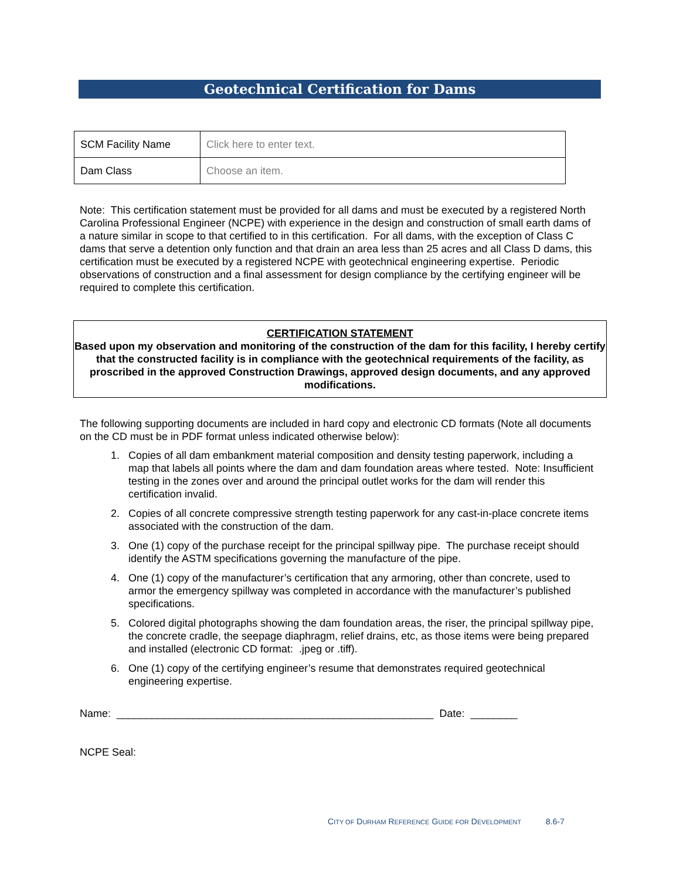Geotechnical Certification for Dams
| SCM Facility Name | Click here to enter text. |
| Dam Class | Choose an item. |
Note: This certification statement must be provided for all dams and must be executed by a registered North Carolina Professional Engineer (NCPE) with experience in the design and construction of small earth dams of a nature similar in scope to that certified to in this certification. For all dams, with the exception of Class C dams that serve a detention only function and that drain an area less than 25 acres and all Class D dams, this certification must be executed by a registered NCPE with geotechnical engineering expertise. Periodic observations of construction and a final assessment for design compliance by the certifying engineer will be required to complete this certification.
CERTIFICATION STATEMENT
Based upon my observation and monitoring of the construction of the dam for this facility, I hereby certify that the constructed facility is in compliance with the geotechnical requirements of the facility, as proscribed in the approved Construction Drawings, approved design documents, and any approved modifications.
The following supporting documents are included in hard copy and electronic CD formats (Note all documents on the CD must be in PDF format unless indicated otherwise below):
1. Copies of all dam embankment material composition and density testing paperwork, including a map that labels all points where the dam and dam foundation areas where tested. Note: Insufficient testing in the zones over and around the principal outlet works for the dam will render this certification invalid.
2. Copies of all concrete compressive strength testing paperwork for any cast-in-place concrete items associated with the construction of the dam.
3. One (1) copy of the purchase receipt for the principal spillway pipe. The purchase receipt should identify the ASTM specifications governing the manufacture of the pipe.
4. One (1) copy of the manufacturer’s certification that any armoring, other than concrete, used to armor the emergency spillway was completed in accordance with the manufacturer’s published specifications.
5. Colored digital photographs showing the dam foundation areas, the riser, the principal spillway pipe, the concrete cradle, the seepage diaphragm, relief drains, etc, as those items were being prepared and installed (electronic CD format: .jpeg or .tiff).
6. One (1) copy of the certifying engineer’s resume that demonstrates required geotechnical engineering expertise.
Name: ______________________________________________________ Date: ________
NCPE Seal:
CITY OF DURHAM REFERENCE GUIDE FOR DEVELOPMENT 8.6-7